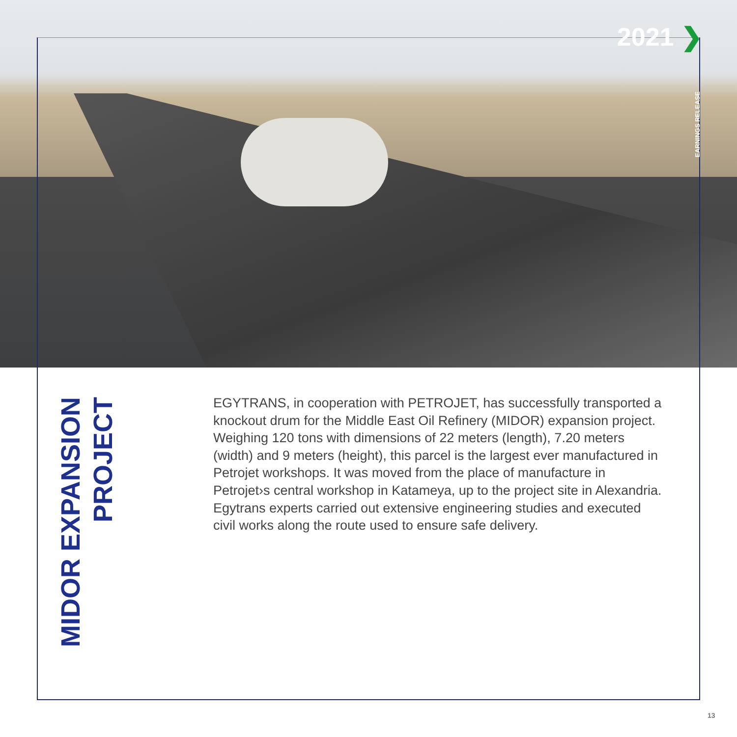2021 ❯
EARNINGS RELEASE
MIDOR EXPANSION PROJECT
EGYTRANS, in cooperation with PETROJET, has successfully transported a knockout drum for the Middle East Oil Refinery (MIDOR) expansion project. Weighing 120 tons with dimensions of 22 meters (length), 7.20 meters (width) and 9 meters (height), this parcel is the largest ever manufactured in Petrojet workshops. It was moved from the place of manufacture in Petrojet›s central workshop in Katameya, up to the project site in Alexandria. Egytrans experts carried out extensive engineering studies and executed civil works along the route used to ensure safe delivery.
13